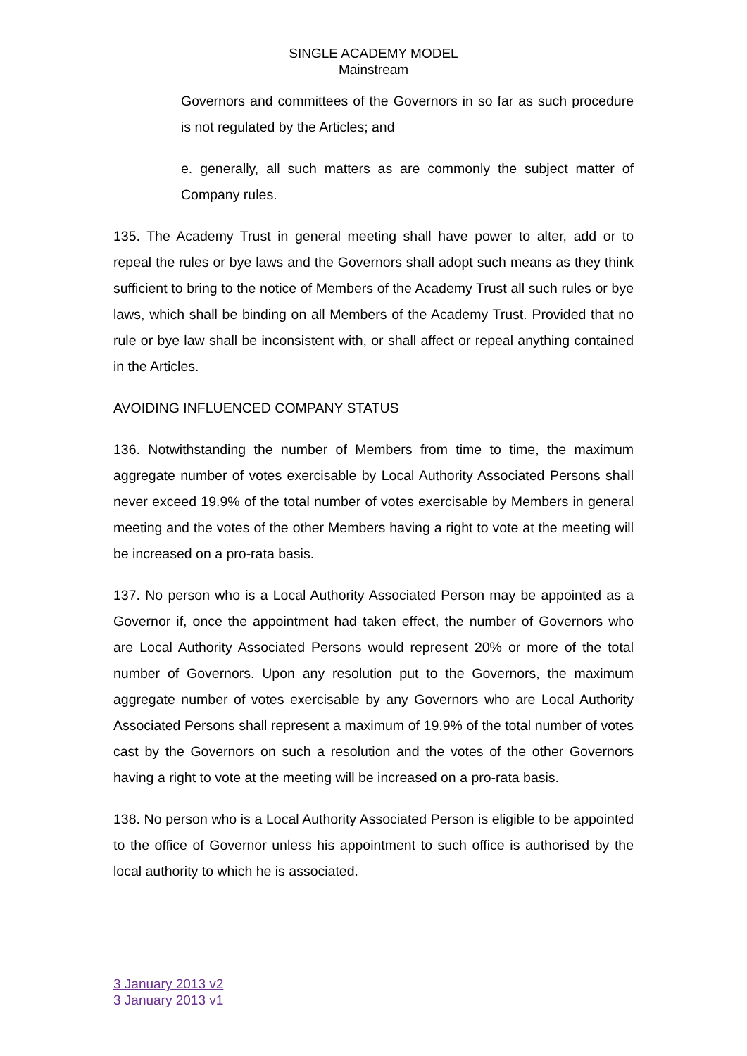SINGLE ACADEMY MODEL
Mainstream
Governors and committees of the Governors in so far as such procedure is not regulated by the Articles; and
e. generally, all such matters as are commonly the subject matter of Company rules.
135. The Academy Trust in general meeting shall have power to alter, add or to repeal the rules or bye laws and the Governors shall adopt such means as they think sufficient to bring to the notice of Members of the Academy Trust all such rules or bye laws, which shall be binding on all Members of the Academy Trust. Provided that no rule or bye law shall be inconsistent with, or shall affect or repeal anything contained in the Articles.
AVOIDING INFLUENCED COMPANY STATUS
136. Notwithstanding the number of Members from time to time, the maximum aggregate number of votes exercisable by Local Authority Associated Persons shall never exceed 19.9% of the total number of votes exercisable by Members in general meeting and the votes of the other Members having a right to vote at the meeting will be increased on a pro-rata basis.
137. No person who is a Local Authority Associated Person may be appointed as a Governor if, once the appointment had taken effect, the number of Governors who are Local Authority Associated Persons would represent 20% or more of the total number of Governors. Upon any resolution put to the Governors, the maximum aggregate number of votes exercisable by any Governors who are Local Authority Associated Persons shall represent a maximum of 19.9% of the total number of votes cast by the Governors on such a resolution and the votes of the other Governors having a right to vote at the meeting will be increased on a pro-rata basis.
138. No person who is a Local Authority Associated Person is eligible to be appointed to the office of Governor unless his appointment to such office is authorised by the local authority to which he is associated.
3 January 2013 v2
3 January 2013 v1